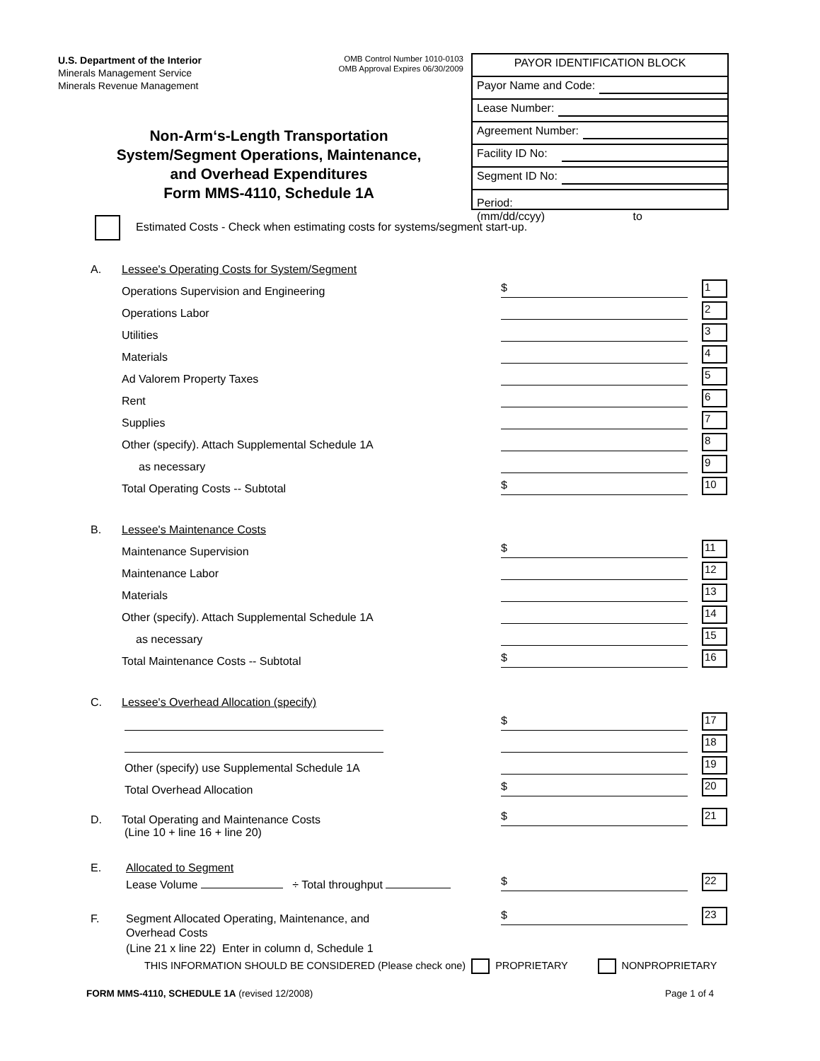U.S. Department of the Interior
Minerals Management Service
Minerals Revenue Management
OMB Control Number 1010-0103
OMB Approval Expires 06/30/2009
PAYOR IDENTIFICATION BLOCK
Payor Name and Code:
Lease Number:
Agreement Number:
Facility ID No:
Segment ID No:
Period:
(mm/dd/ccyy) to
Non-Arm‘s-Length Transportation
System/Segment Operations, Maintenance,
and Overhead Expenditures
Form MMS-4110, Schedule 1A
Estimated Costs - Check when estimating costs for systems/segment start-up.
A. Lessee's Operating Costs for System/Segment
Operations Supervision and Engineering $ 1
Operations Labor 2
Utilities 3
Materials 4
Ad Valorem Property Taxes 5
Rent 6
Supplies 7
Other (specify). Attach Supplemental Schedule 1A 8
as necessary 9
Total Operating Costs -- Subtotal $ 10
B. Lessee's Maintenance Costs
Maintenance Supervision $ 11
Maintenance Labor 12
Materials 13
Other (specify). Attach Supplemental Schedule 1A 14
as necessary 15
Total Maintenance Costs -- Subtotal $ 16
C. Lessee's Overhead Allocation (specify)
$ 17
18
Other (specify) use Supplemental Schedule 1A 19
Total Overhead Allocation $ 20
D. Total Operating and Maintenance Costs $ 21
(Line 10 + line 16 + line 20)
E. Allocated to Segment
Lease Volume ÷ Total throughput $ 22
F. Segment Allocated Operating, Maintenance, and $ 23
Overhead Costs
(Line 21 x line 22) Enter in column d, Schedule 1
THIS INFORMATION SHOULD BE CONSIDERED (Please check one) PROPRIETARY NONPROPRIETARY
FORM MMS-4110, SCHEDULE 1A (revised 12/2008)
Page 1 of 4